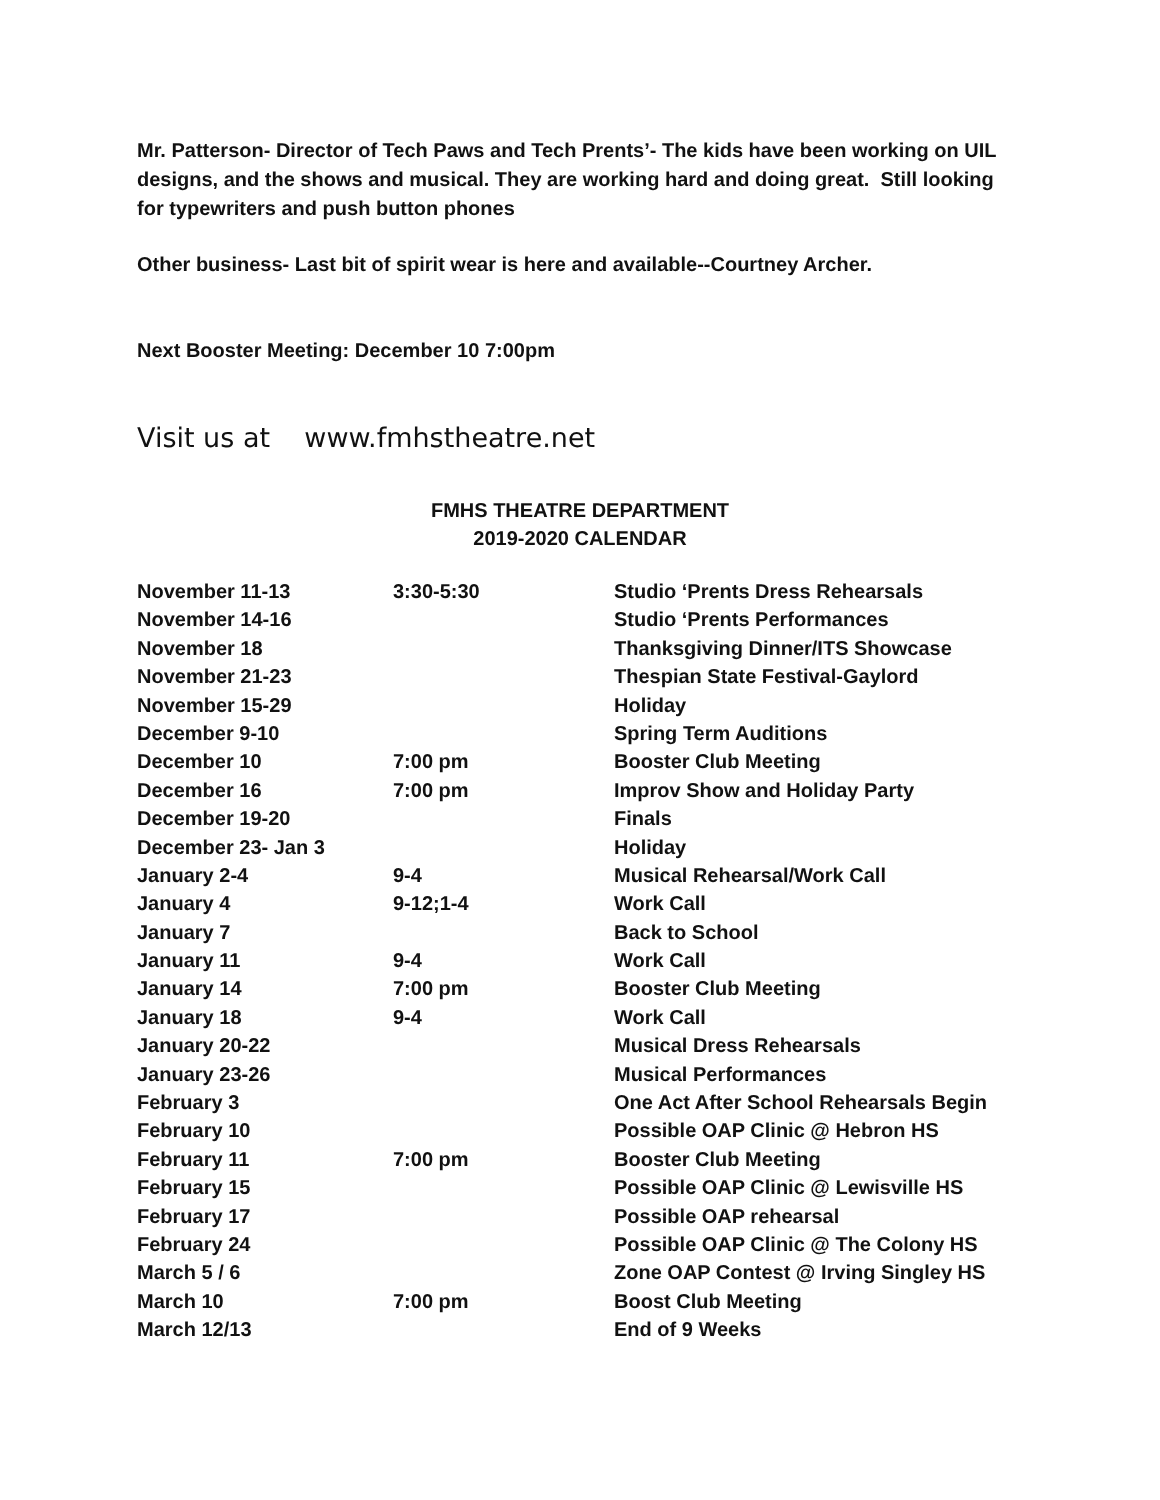Mr. Patterson- Director of Tech Paws and Tech Prents’- The kids have been working on UIL designs, and the shows and musical. They are working hard and doing great. Still looking for typewriters and push button phones
Other business- Last bit of spirit wear is here and available--Courtney Archer.
Next Booster Meeting: December 10 7:00pm
Visit us at www.fmhstheatre.net
FMHS THEATRE DEPARTMENT
2019-2020 CALENDAR
| November 11-13 | 3:30-5:30 | Studio ‘Prents Dress Rehearsals |
| November 14-16 | | Studio ‘Prents Performances |
| November 18 | | Thanksgiving Dinner/ITS Showcase |
| November 21-23 | | Thespian State Festival-Gaylord |
| November 15-29 | | Holiday |
| December 9-10 | | Spring Term Auditions |
| December 10 | 7:00 pm | Booster Club Meeting |
| December 16 | 7:00 pm | Improv Show and Holiday Party |
| December 19-20 | | Finals |
| December 23- Jan 3 | | Holiday |
| January 2-4 | 9-4 | Musical Rehearsal/Work Call |
| January 4 | 9-12;1-4 | Work Call |
| January 7 | | Back to School |
| January 11 | 9-4 | Work Call |
| January 14 | 7:00 pm | Booster Club Meeting |
| January 18 | 9-4 | Work Call |
| January 20-22 | | Musical Dress Rehearsals |
| January 23-26 | | Musical Performances |
| February 3 | | One Act After School Rehearsals Begin |
| February 10 | | Possible OAP Clinic @ Hebron HS |
| February 11 | 7:00 pm | Booster Club Meeting |
| February 15 | | Possible OAP Clinic @ Lewisville HS |
| February 17 | | Possible OAP rehearsal |
| February 24 | | Possible OAP Clinic @ The Colony HS |
| March 5 / 6 | | Zone OAP Contest @ Irving Singley HS |
| March 10 | 7:00 pm | Boost Club Meeting |
| March 12/13 | | End of 9 Weeks |